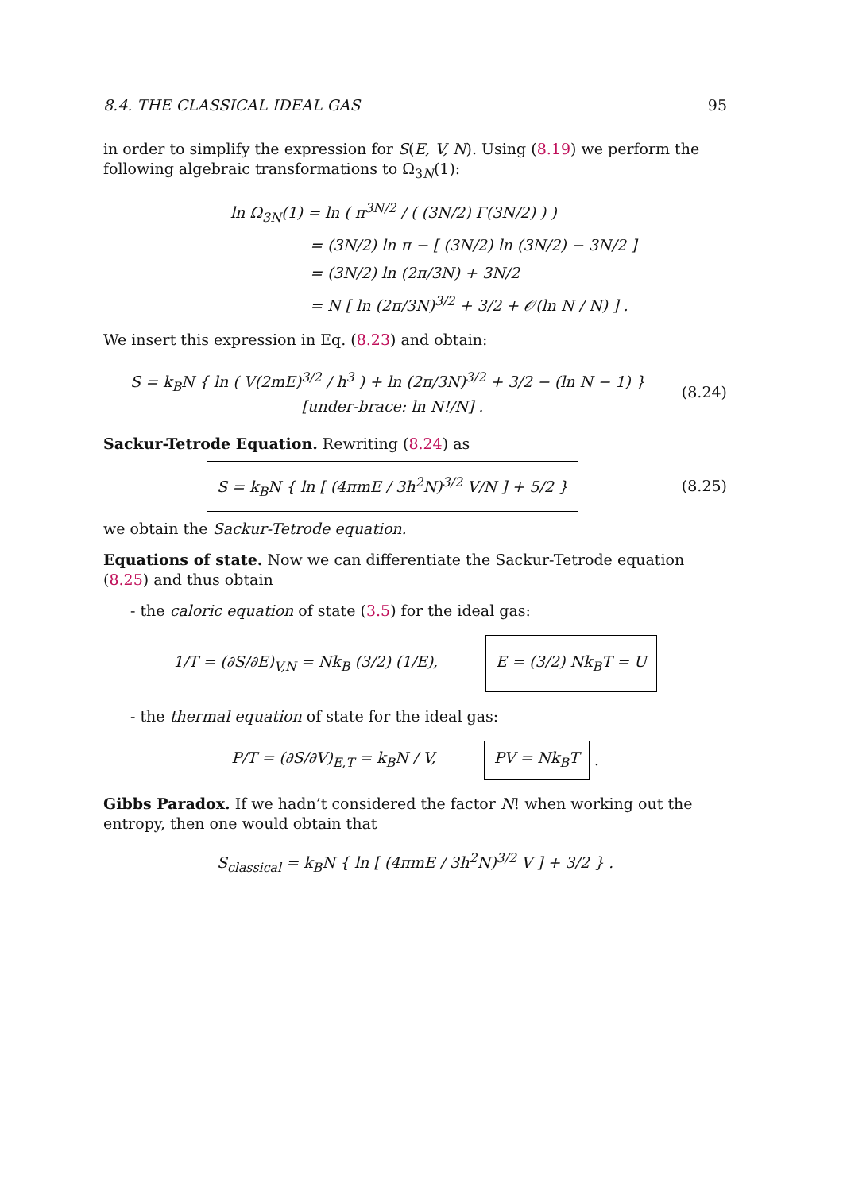8.4. THE CLASSICAL IDEAL GAS 95
in order to simplify the expression for S(E, V, N). Using (8.19) we perform the following algebraic transformations to Ω<sub>3N</sub>(1):
ln Ω<sub>3N</sub>(1) = ln ( π<sup>3N/2</sup> / ( (3N/2) Γ(3N/2) ) )
= (3N/2) ln π − [ (3N/2) ln (3N/2) − 3N/2 ]
= (3N/2) ln (2π/3N) + 3N/2
= N [ ln (2π/3N)<sup>3/2</sup> + 3/2 + 𝒪(ln N / N) ] .
We insert this expression in Eq. (8.23) and obtain:
S = k<sub>B</sub>N { ln ( V(2mE)<sup>3/2</sup> / h<sup>3</sup> ) + ln (2π/3N)<sup>3/2</sup> + 3/2 − (ln N − 1) } [under-brace: ln N!/N] . (8.24)
Sackur-Tetrode Equation. Rewriting (8.24) as
S = k<sub>B</sub>N { ln [ (4πmE / 3h<sup>2</sup>N)<sup>3/2</sup> V/N ] + 5/2 } (8.25)
we obtain the Sackur-Tetrode equation.
Equations of state. Now we can differentiate the Sackur-Tetrode equation (8.25) and thus obtain
- the caloric equation of state (3.5) for the ideal gas:
1/T = (∂S/∂E)<sub>V,N</sub> = Nk<sub>B</sub> (3/2) (1/E), E = (3/2) Nk<sub>B</sub>T = U
- the thermal equation of state for the ideal gas:
P/T = (∂S/∂V)<sub>E,T</sub> = k<sub>B</sub>N / V, PV = Nk<sub>B</sub>T .
Gibbs Paradox. If we hadn’t considered the factor N! when working out the entropy, then one would obtain that
S<sub>classical</sub> = k<sub>B</sub>N { ln [ (4πmE / 3h<sup>2</sup>N)<sup>3/2</sup> V ] + 3/2 } .